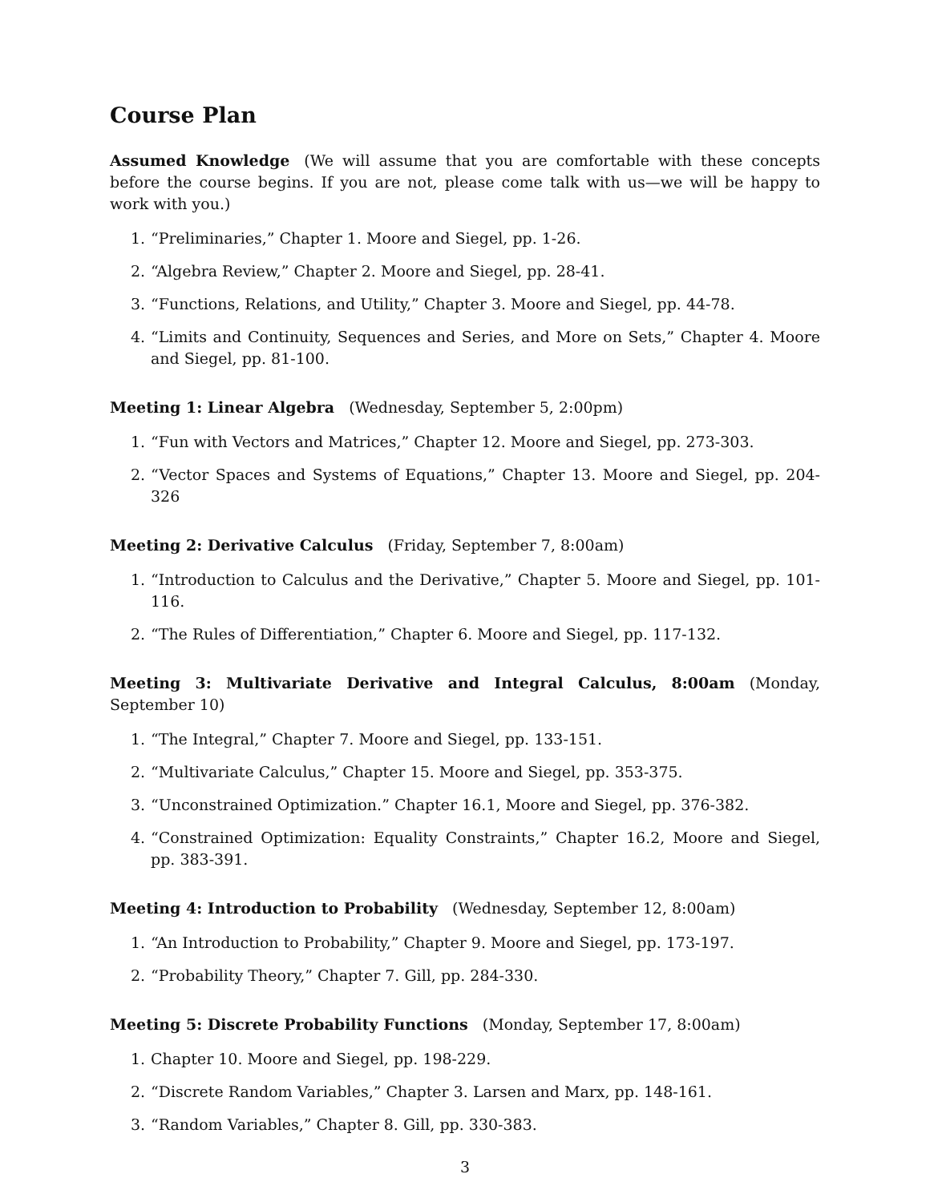Course Plan
Assumed Knowledge (We will assume that you are comfortable with these concepts before the course begins. If you are not, please come talk with us—we will be happy to work with you.)
1. “Preliminaries,” Chapter 1. Moore and Siegel, pp. 1-26.
2. “Algebra Review,” Chapter 2. Moore and Siegel, pp. 28-41.
3. “Functions, Relations, and Utility,” Chapter 3. Moore and Siegel, pp. 44-78.
4. “Limits and Continuity, Sequences and Series, and More on Sets,” Chapter 4. Moore and Siegel, pp. 81-100.
Meeting 1: Linear Algebra (Wednesday, September 5, 2:00pm)
1. “Fun with Vectors and Matrices,” Chapter 12. Moore and Siegel, pp. 273-303.
2. “Vector Spaces and Systems of Equations,” Chapter 13. Moore and Siegel, pp. 204-326
Meeting 2: Derivative Calculus (Friday, September 7, 8:00am)
1. “Introduction to Calculus and the Derivative,” Chapter 5. Moore and Siegel, pp. 101-116.
2. “The Rules of Differentiation,” Chapter 6. Moore and Siegel, pp. 117-132.
Meeting 3: Multivariate Derivative and Integral Calculus, 8:00am (Monday, September 10)
1. “The Integral,” Chapter 7. Moore and Siegel, pp. 133-151.
2. “Multivariate Calculus,” Chapter 15. Moore and Siegel, pp. 353-375.
3. “Unconstrained Optimization.” Chapter 16.1, Moore and Siegel, pp. 376-382.
4. “Constrained Optimization: Equality Constraints,” Chapter 16.2, Moore and Siegel, pp. 383-391.
Meeting 4: Introduction to Probability (Wednesday, September 12, 8:00am)
1. “An Introduction to Probability,” Chapter 9. Moore and Siegel, pp. 173-197.
2. “Probability Theory,” Chapter 7. Gill, pp. 284-330.
Meeting 5: Discrete Probability Functions (Monday, September 17, 8:00am)
1. Chapter 10. Moore and Siegel, pp. 198-229.
2. “Discrete Random Variables,” Chapter 3. Larsen and Marx, pp. 148-161.
3. “Random Variables,” Chapter 8. Gill, pp. 330-383.
3